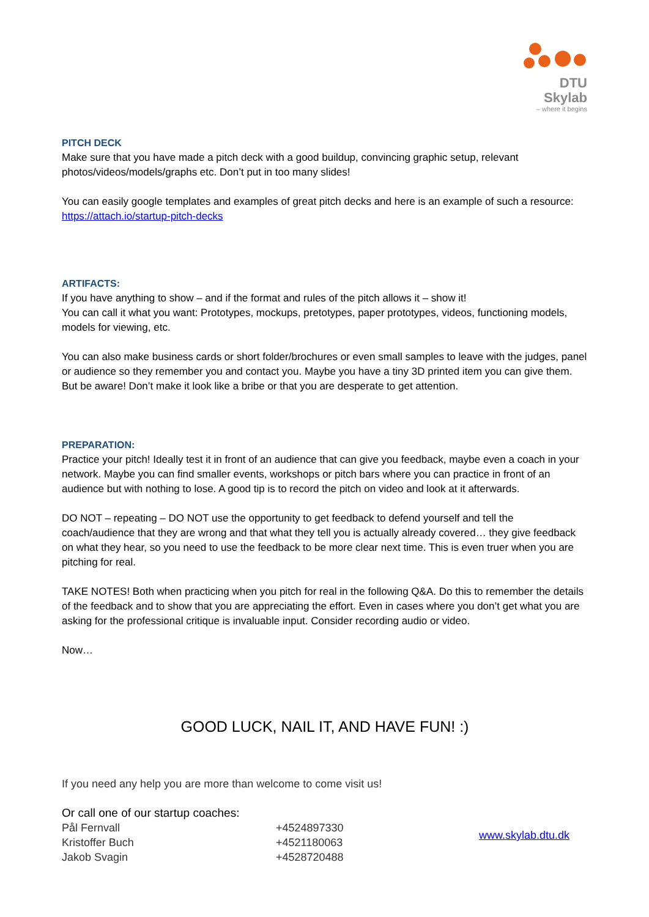DTU Skylab
– where it begins
PITCH DECK
Make sure that you have made a pitch deck with a good buildup, convincing graphic setup, relevant photos/videos/models/graphs etc. Don’t put in too many slides!
You can easily google templates and examples of great pitch decks and here is an example of such a resource: https://attach.io/startup-pitch-decks
ARTIFACTS:
If you have anything to show – and if the format and rules of the pitch allows it – show it!
You can call it what you want: Prototypes, mockups, pretotypes, paper prototypes, videos, functioning models, models for viewing, etc.
You can also make business cards or short folder/brochures or even small samples to leave with the judges, panel or audience so they remember you and contact you. Maybe you have a tiny 3D printed item you can give them. But be aware! Don’t make it look like a bribe or that you are desperate to get attention.
PREPARATION:
Practice your pitch! Ideally test it in front of an audience that can give you feedback, maybe even a coach in your network. Maybe you can find smaller events, workshops or pitch bars where you can practice in front of an audience but with nothing to lose. A good tip is to record the pitch on video and look at it afterwards.
DO NOT – repeating – DO NOT use the opportunity to get feedback to defend yourself and tell the coach/audience that they are wrong and that what they tell you is actually already covered… they give feedback on what they hear, so you need to use the feedback to be more clear next time. This is even truer when you are pitching for real.
TAKE NOTES! Both when practicing when you pitch for real in the following Q&A. Do this to remember the details of the feedback and to show that you are appreciating the effort. Even in cases where you don’t get what you are asking for the professional critique is invaluable input. Consider recording audio or video.
Now…
GOOD LUCK, NAIL IT, AND HAVE FUN! :)
If you need any help you are more than welcome to come visit us!
Or call one of our startup coaches:
Pål Fernvall
Kristoffer Buch
Jakob Svagin
+4524897330
+4521180063
+4528720488
www.skylab.dtu.dk